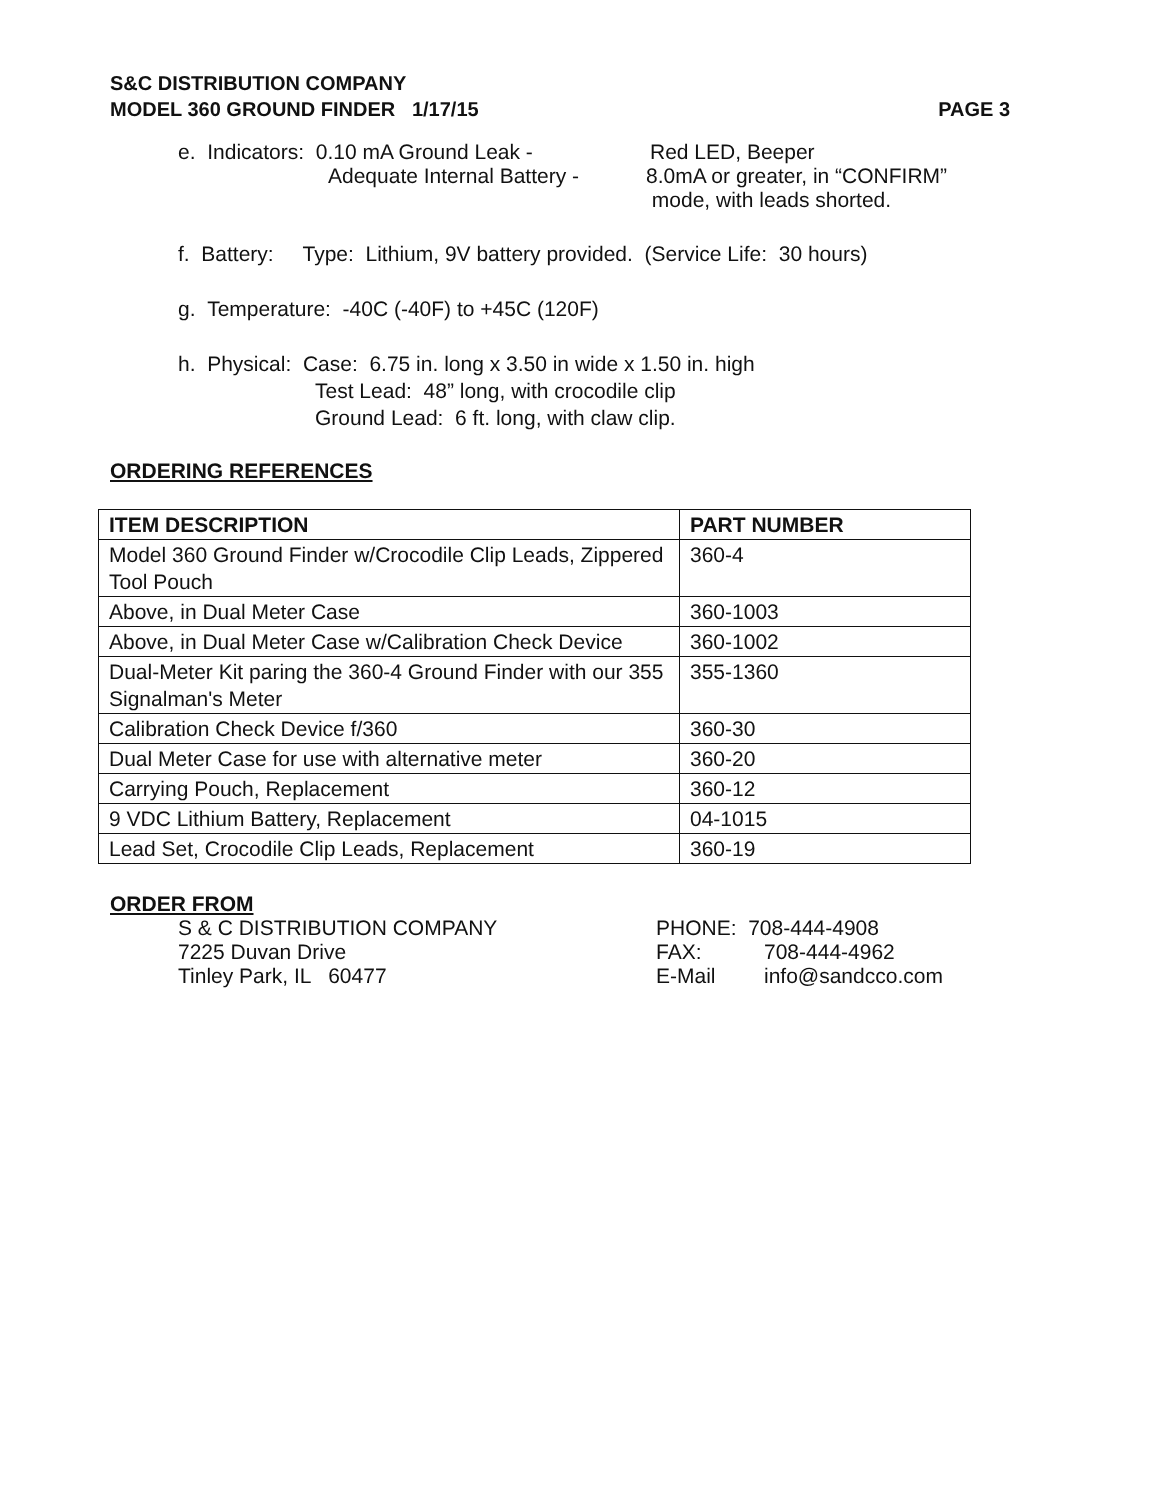S&C DISTRIBUTION COMPANY
MODEL 360 GROUND FINDER 1/17/15 PAGE 3
e. Indicators: 0.10 mA Ground Leak - Red LED, Beeper
Adequate Internal Battery - 8.0mA or greater, in “CONFIRM”
mode, with leads shorted.
f. Battery: Type: Lithium, 9V battery provided. (Service Life: 30 hours)
g. Temperature: -40C (-40F) to +45C (120F)
h. Physical: Case: 6.75 in. long x 3.50 in wide x 1.50 in. high
Test Lead: 48” long, with crocodile clip
Ground Lead: 6 ft. long, with claw clip.
ORDERING REFERENCES
| ITEM DESCRIPTION | PART NUMBER |
| --- | --- |
| Model 360 Ground Finder w/Crocodile Clip Leads, Zippered Tool Pouch | 360-4 |
| Above, in Dual Meter Case | 360-1003 |
| Above, in Dual Meter Case w/Calibration Check Device | 360-1002 |
| Dual-Meter Kit paring the 360-4 Ground Finder with our 355 Signalman's Meter | 355-1360 |
| Calibration Check Device f/360 | 360-30 |
| Dual Meter Case for use with alternative meter | 360-20 |
| Carrying Pouch, Replacement | 360-12 |
| 9 VDC Lithium Battery, Replacement | 04-1015 |
| Lead Set, Crocodile Clip Leads, Replacement | 360-19 |
ORDER FROM
S & C DISTRIBUTION COMPANY PHONE: 708-444-4908
7225 Duvan Drive FAX: 708-444-4962
Tinley Park, IL 60477 E-Mail info@sandcco.com